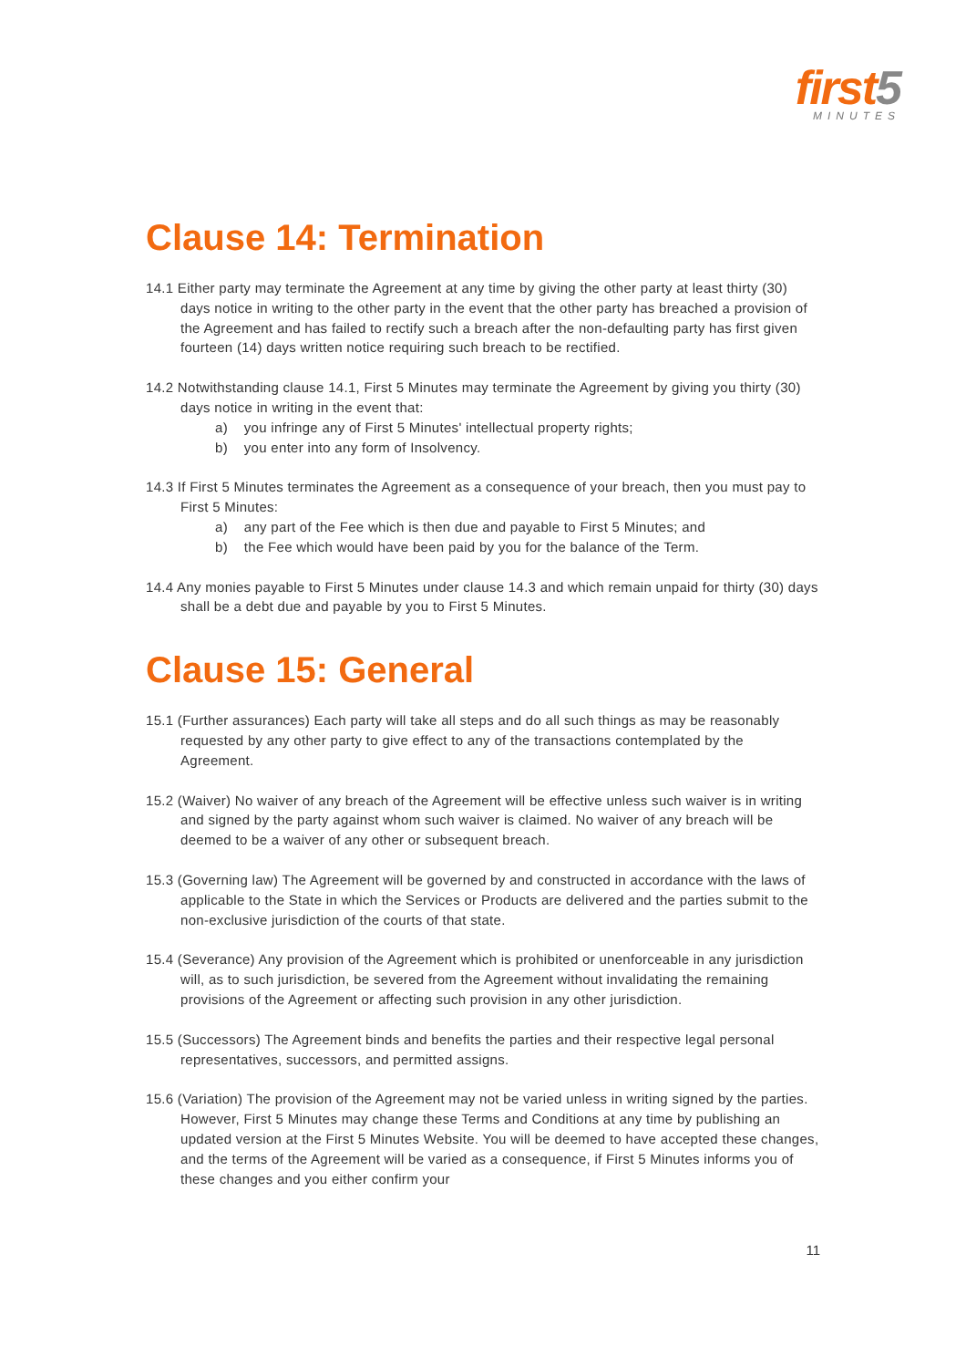first5
MINUTES
Clause 14: Termination
14.1 Either party may terminate the Agreement at any time by giving the other party at least thirty (30) days notice in writing to the other party in the event that the other party has breached a provision of the Agreement and has failed to rectify such a breach after the non-defaulting party has first given fourteen (14) days written notice requiring such breach to be rectified.
14.2 Notwithstanding clause 14.1, First 5 Minutes may terminate the Agreement by giving you thirty (30) days notice in writing in the event that:
a) you infringe any of First 5 Minutes' intellectual property rights;
b) you enter into any form of Insolvency.
14.3 If First 5 Minutes terminates the Agreement as a consequence of your breach, then you must pay to First 5 Minutes:
a) any part of the Fee which is then due and payable to First 5 Minutes; and
b) the Fee which would have been paid by you for the balance of the Term.
14.4 Any monies payable to First 5 Minutes under clause 14.3 and which remain unpaid for thirty (30) days shall be a debt due and payable by you to First 5 Minutes.
Clause 15: General
15.1 (Further assurances) Each party will take all steps and do all such things as may be reasonably requested by any other party to give effect to any of the transactions contemplated by the Agreement.
15.2 (Waiver) No waiver of any breach of the Agreement will be effective unless such waiver is in writing and signed by the party against whom such waiver is claimed. No waiver of any breach will be deemed to be a waiver of any other or subsequent breach.
15.3 (Governing law) The Agreement will be governed by and constructed in accordance with the laws of applicable to the State in which the Services or Products are delivered and the parties submit to the non-exclusive jurisdiction of the courts of that state.
15.4 (Severance) Any provision of the Agreement which is prohibited or unenforceable in any jurisdiction will, as to such jurisdiction, be severed from the Agreement without invalidating the remaining provisions of the Agreement or affecting such provision in any other jurisdiction.
15.5 (Successors) The Agreement binds and benefits the parties and their respective legal personal representatives, successors, and permitted assigns.
15.6 (Variation) The provision of the Agreement may not be varied unless in writing signed by the parties. However, First 5 Minutes may change these Terms and Conditions at any time by publishing an updated version at the First 5 Minutes Website. You will be deemed to have accepted these changes, and the terms of the Agreement will be varied as a consequence, if First 5 Minutes informs you of these changes and you either confirm your
11